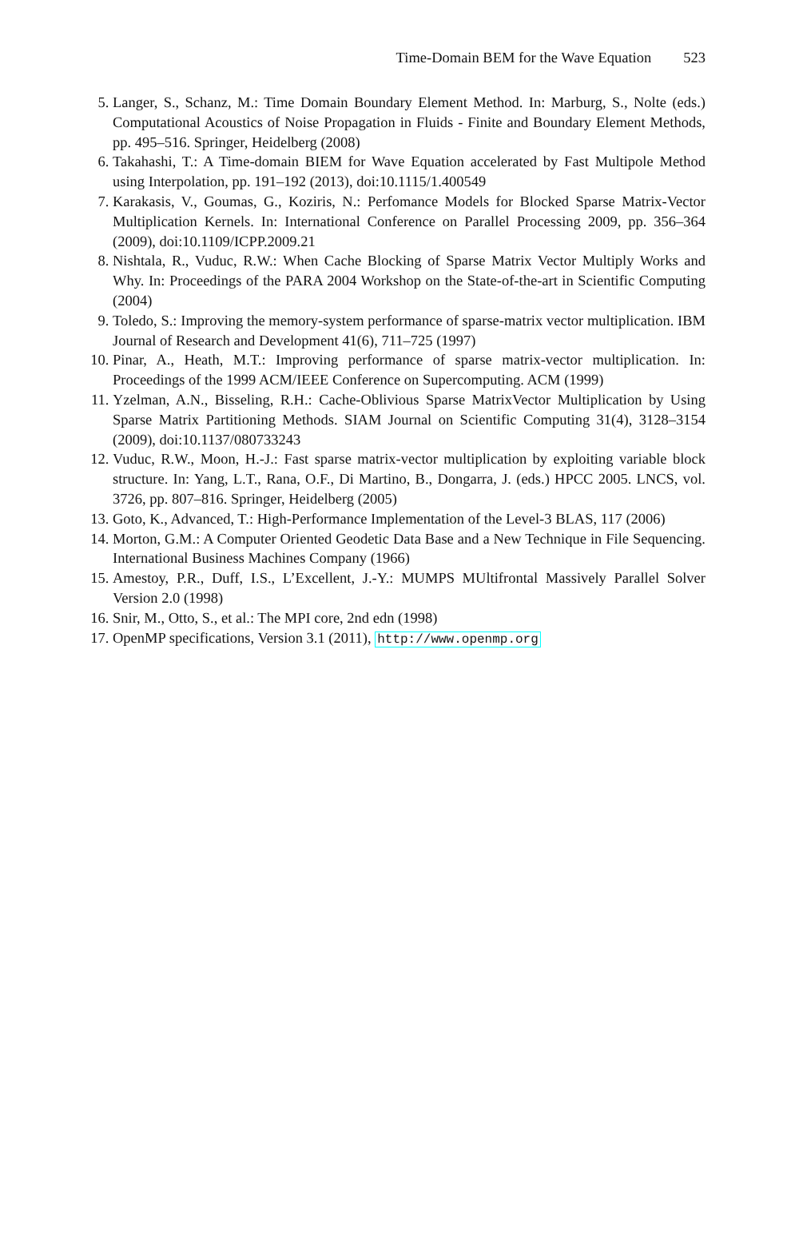Time-Domain BEM for the Wave Equation 523
5. Langer, S., Schanz, M.: Time Domain Boundary Element Method. In: Marburg, S., Nolte (eds.) Computational Acoustics of Noise Propagation in Fluids - Finite and Boundary Element Methods, pp. 495–516. Springer, Heidelberg (2008)
6. Takahashi, T.: A Time-domain BIEM for Wave Equation accelerated by Fast Multipole Method using Interpolation, pp. 191–192 (2013), doi:10.1115/1.400549
7. Karakasis, V., Goumas, G., Koziris, N.: Perfomance Models for Blocked Sparse Matrix-Vector Multiplication Kernels. In: International Conference on Parallel Processing 2009, pp. 356–364 (2009), doi:10.1109/ICPP.2009.21
8. Nishtala, R., Vuduc, R.W.: When Cache Blocking of Sparse Matrix Vector Multiply Works and Why. In: Proceedings of the PARA 2004 Workshop on the State-of-the-art in Scientific Computing (2004)
9. Toledo, S.: Improving the memory-system performance of sparse-matrix vector multiplication. IBM Journal of Research and Development 41(6), 711–725 (1997)
10. Pinar, A., Heath, M.T.: Improving performance of sparse matrix-vector multiplication. In: Proceedings of the 1999 ACM/IEEE Conference on Supercomputing. ACM (1999)
11. Yzelman, A.N., Bisseling, R.H.: Cache-Oblivious Sparse MatrixVector Multiplication by Using Sparse Matrix Partitioning Methods. SIAM Journal on Scientific Computing 31(4), 3128–3154 (2009), doi:10.1137/080733243
12. Vuduc, R.W., Moon, H.-J.: Fast sparse matrix-vector multiplication by exploiting variable block structure. In: Yang, L.T., Rana, O.F., Di Martino, B., Dongarra, J. (eds.) HPCC 2005. LNCS, vol. 3726, pp. 807–816. Springer, Heidelberg (2005)
13. Goto, K., Advanced, T.: High-Performance Implementation of the Level-3 BLAS, 117 (2006)
14. Morton, G.M.: A Computer Oriented Geodetic Data Base and a New Technique in File Sequencing. International Business Machines Company (1966)
15. Amestoy, P.R., Duff, I.S., L’Excellent, J.-Y.: MUMPS MUltifrontal Massively Parallel Solver Version 2.0 (1998)
16. Snir, M., Otto, S., et al.: The MPI core, 2nd edn (1998)
17. OpenMP specifications, Version 3.1 (2011), http://www.openmp.org